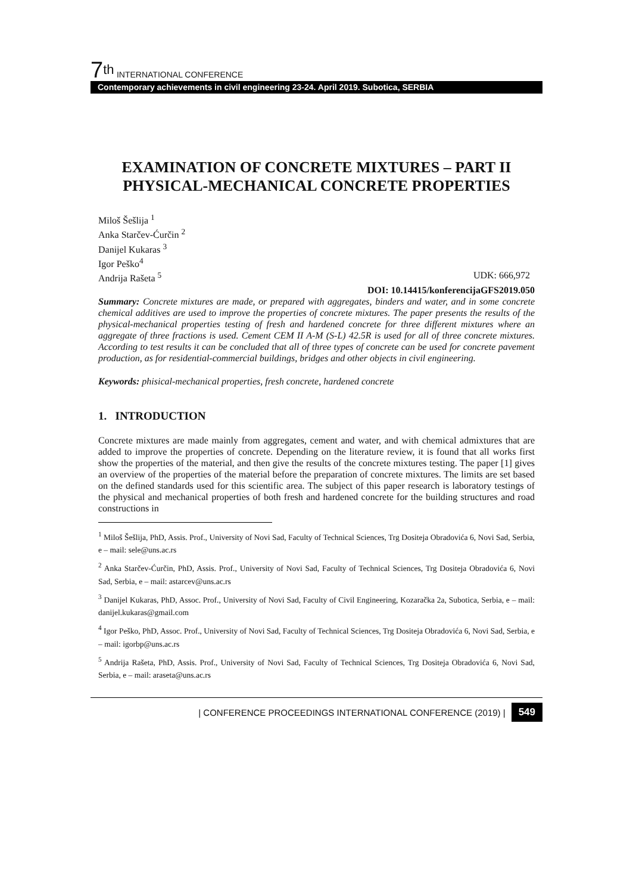7<sup>th</sup> INTERNATIONAL CONFERENCE
Contemporary achievements in civil engineering 23-24. April 2019. Subotica, SERBIA
EXAMINATION OF CONCRETE MIXTURES – PART II PHYSICAL-MECHANICAL CONCRETE PROPERTIES
Miloš Šešlija <sup>1</sup>
Anka Starčev-Ćurčin <sup>2</sup>
Danijel Kukaras <sup>3</sup>
Igor Peško<sup>4</sup>
Andrija Rašeta <sup>5</sup> UDK: 666,972
DOI: 10.14415/konferencijaGFS2019.050
Summary: Concrete mixtures are made, or prepared with aggregates, binders and water, and in some concrete chemical additives are used to improve the properties of concrete mixtures. The paper presents the results of the physical-mechanical properties testing of fresh and hardened concrete for three different mixtures where an aggregate of three fractions is used. Cement CEM II A-M (S-L) 42.5R is used for all of three concrete mixtures. According to test results it can be concluded that all of three types of concrete can be used for concrete pavement production, as for residential-commercial buildings, bridges and other objects in civil engineering.
Keywords: phisical-mechanical properties, fresh concrete, hardened concrete
1. INTRODUCTION
Concrete mixtures are made mainly from aggregates, cement and water, and with chemical admixtures that are added to improve the properties of concrete. Depending on the literature review, it is found that all works first show the properties of the material, and then give the results of the concrete mixtures testing. The paper [1] gives an overview of the properties of the material before the preparation of concrete mixtures. The limits are set based on the defined standards used for this scientific area. The subject of this paper research is laboratory testings of the physical and mechanical properties of both fresh and hardened concrete for the building structures and road constructions in
<sup>1</sup> Miloš Šešlija, PhD, Assis. Prof., University of Novi Sad, Faculty of Technical Sciences, Trg Dositeja Obradovića 6, Novi Sad, Serbia, e – mail: sele@uns.ac.rs
<sup>2</sup> Anka Starčev-Ćurčin, PhD, Assis. Prof., University of Novi Sad, Faculty of Technical Sciences, Trg Dositeja Obradovića 6, Novi Sad, Serbia, e – mail: astarcev@uns.ac.rs
<sup>3</sup> Danijel Kukaras, PhD, Assoc. Prof., University of Novi Sad, Faculty of Civil Engineering, Kozaračka 2a, Subotica, Serbia, e – mail: danijel.kukaras@gmail.com
<sup>4</sup> Igor Peško, PhD, Assoc. Prof., University of Novi Sad, Faculty of Technical Sciences, Trg Dositeja Obradovića 6, Novi Sad, Serbia, e – mail: igorbp@uns.ac.rs
<sup>5</sup> Andrija Rašeta, PhD, Assis. Prof., University of Novi Sad, Faculty of Technical Sciences, Trg Dositeja Obradovića 6, Novi Sad, Serbia, e – mail: araseta@uns.ac.rs
| CONFERENCE PROCEEDINGS INTERNATIONAL CONFERENCE (2019) | 549